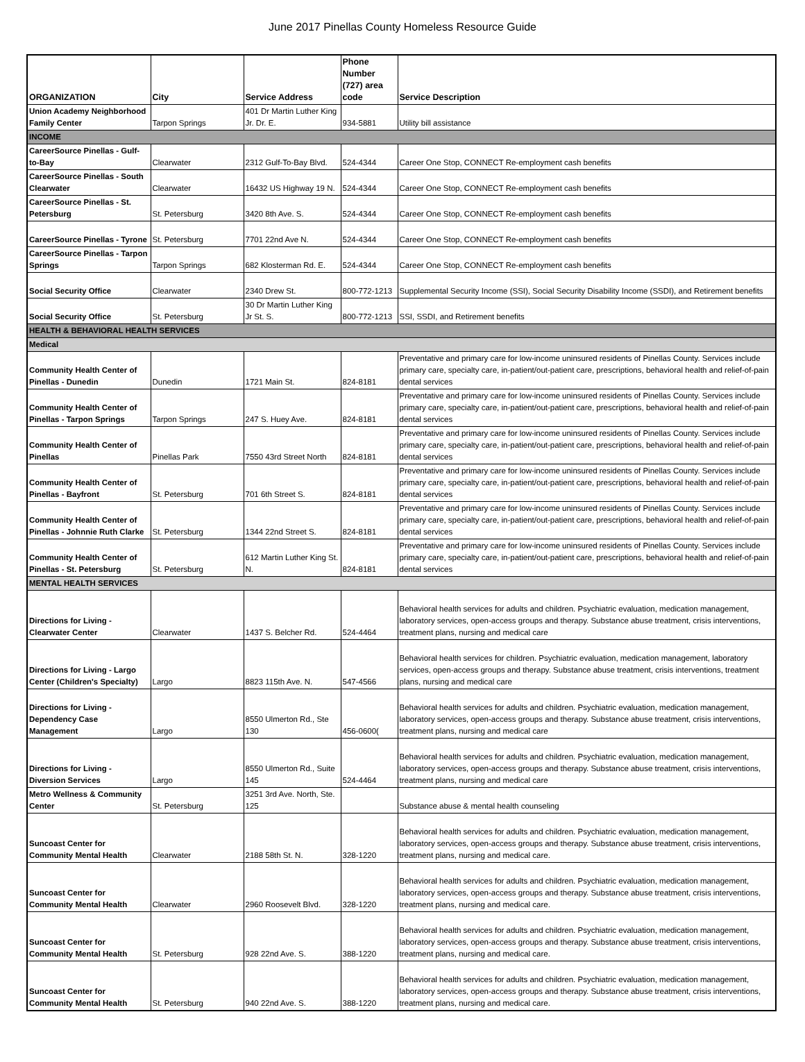June 2017 Pinellas County Homeless Resource Guide
| ORGANIZATION | City | Service Address | Phone Number (727) area code | Service Description |
| --- | --- | --- | --- | --- |
| Union Academy Neighborhood Family Center | Tarpon Springs | 401 Dr Martin Luther King Jr. Dr. E. | 934-5881 | Utility bill assistance |
| INCOME | | | | |
| CareerSource Pinellas - Gulf-to-Bay | Clearwater | 2312 Gulf-To-Bay Blvd. | 524-4344 | Career One Stop, CONNECT Re-employment cash benefits |
| CareerSource Pinellas - South Clearwater | Clearwater | 16432 US Highway 19 N. | 524-4344 | Career One Stop, CONNECT Re-employment cash benefits |
| CareerSource Pinellas - St. Petersburg | St. Petersburg | 3420 8th Ave. S. | 524-4344 | Career One Stop, CONNECT Re-employment cash benefits |
| CareerSource Pinellas - Tyrone | St. Petersburg | 7701 22nd Ave N. | 524-4344 | Career One Stop, CONNECT Re-employment cash benefits |
| CareerSource Pinellas - Tarpon Springs | Tarpon Springs | 682 Klosterman Rd. E. | 524-4344 | Career One Stop, CONNECT Re-employment cash benefits |
| Social Security Office | Clearwater | 2340 Drew St. | 800-772-1213 | Supplemental Security Income (SSI), Social Security Disability Income (SSDI), and Retirement benefits |
| Social Security Office | St. Petersburg | 30 Dr Martin Luther King Jr St. S. | 800-772-1213 | SSI, SSDI, and Retirement benefits |
| HEALTH & BEHAVIORAL HEALTH SERVICES | | | | |
| Medical | | | | |
| Community Health Center of Pinellas - Dunedin | Dunedin | 1721 Main St. | 824-8181 | Preventative and primary care for low-income uninsured residents of Pinellas County. Services include primary care, specialty care, in-patient/out-patient care, prescriptions, behavioral health and relief-of-pain dental services |
| Community Health Center of Pinellas - Tarpon Springs | Tarpon Springs | 247 S. Huey Ave. | 824-8181 | Preventative and primary care for low-income uninsured residents of Pinellas County. Services include primary care, specialty care, in-patient/out-patient care, prescriptions, behavioral health and relief-of-pain dental services |
| Community Health Center of Pinellas | Pinellas Park | 7550 43rd Street North | 824-8181 | Preventative and primary care for low-income uninsured residents of Pinellas County. Services include primary care, specialty care, in-patient/out-patient care, prescriptions, behavioral health and relief-of-pain dental services |
| Community Health Center of Pinellas - Bayfront | St. Petersburg | 701 6th Street S. | 824-8181 | Preventative and primary care for low-income uninsured residents of Pinellas County. Services include primary care, specialty care, in-patient/out-patient care, prescriptions, behavioral health and relief-of-pain dental services |
| Community Health Center of Pinellas - Johnnie Ruth Clarke | St. Petersburg | 1344 22nd Street S. | 824-8181 | Preventative and primary care for low-income uninsured residents of Pinellas County. Services include primary care, specialty care, in-patient/out-patient care, prescriptions, behavioral health and relief-of-pain dental services |
| Community Health Center of Pinellas - St. Petersburg | St. Petersburg | 612 Martin Luther King St. N. | 824-8181 | Preventative and primary care for low-income uninsured residents of Pinellas County. Services include primary care, specialty care, in-patient/out-patient care, prescriptions, behavioral health and relief-of-pain dental services |
| MENTAL HEALTH SERVICES | | | | |
| Directions for Living - Clearwater Center | Clearwater | 1437 S. Belcher Rd. | 524-4464 | Behavioral health services for adults and children. Psychiatric evaluation, medication management, laboratory services, open-access groups and therapy. Substance abuse treatment, crisis interventions, treatment plans, nursing and medical care |
| Directions for Living - Largo Center (Children's Specialty) | Largo | 8823 115th Ave. N. | 547-4566 | Behavioral health services for children. Psychiatric evaluation, medication management, laboratory services, open-access groups and therapy. Substance abuse treatment, crisis interventions, treatment plans, nursing and medical care |
| Directions for Living - Dependency Case Management | Largo | 8550 Ulmerton Rd., Ste 130 | 456-0600( | Behavioral health services for adults and children. Psychiatric evaluation, medication management, laboratory services, open-access groups and therapy. Substance abuse treatment, crisis interventions, treatment plans, nursing and medical care |
| Directions for Living - Diversion Services | Largo | 8550 Ulmerton Rd., Suite 145 | 524-4464 | Behavioral health services for adults and children. Psychiatric evaluation, medication management, laboratory services, open-access groups and therapy. Substance abuse treatment, crisis interventions, treatment plans, nursing and medical care |
| Metro Wellness & Community Center | St. Petersburg | 3251 3rd Ave. North, Ste. 125 | | Substance abuse & mental health counseling |
| Suncoast Center for Community Mental Health | Clearwater | 2188 58th St. N. | 328-1220 | Behavioral health services for adults and children. Psychiatric evaluation, medication management, laboratory services, open-access groups and therapy. Substance abuse treatment, crisis interventions, treatment plans, nursing and medical care. |
| Suncoast Center for Community Mental Health | Clearwater | 2960 Roosevelt Blvd. | 328-1220 | Behavioral health services for adults and children. Psychiatric evaluation, medication management, laboratory services, open-access groups and therapy. Substance abuse treatment, crisis interventions, treatment plans, nursing and medical care. |
| Suncoast Center for Community Mental Health | St. Petersburg | 928 22nd Ave. S. | 388-1220 | Behavioral health services for adults and children. Psychiatric evaluation, medication management, laboratory services, open-access groups and therapy. Substance abuse treatment, crisis interventions, treatment plans, nursing and medical care. |
| Suncoast Center for Community Mental Health | St. Petersburg | 940 22nd Ave. S. | 388-1220 | Behavioral health services for adults and children. Psychiatric evaluation, medication management, laboratory services, open-access groups and therapy. Substance abuse treatment, crisis interventions, treatment plans, nursing and medical care. |